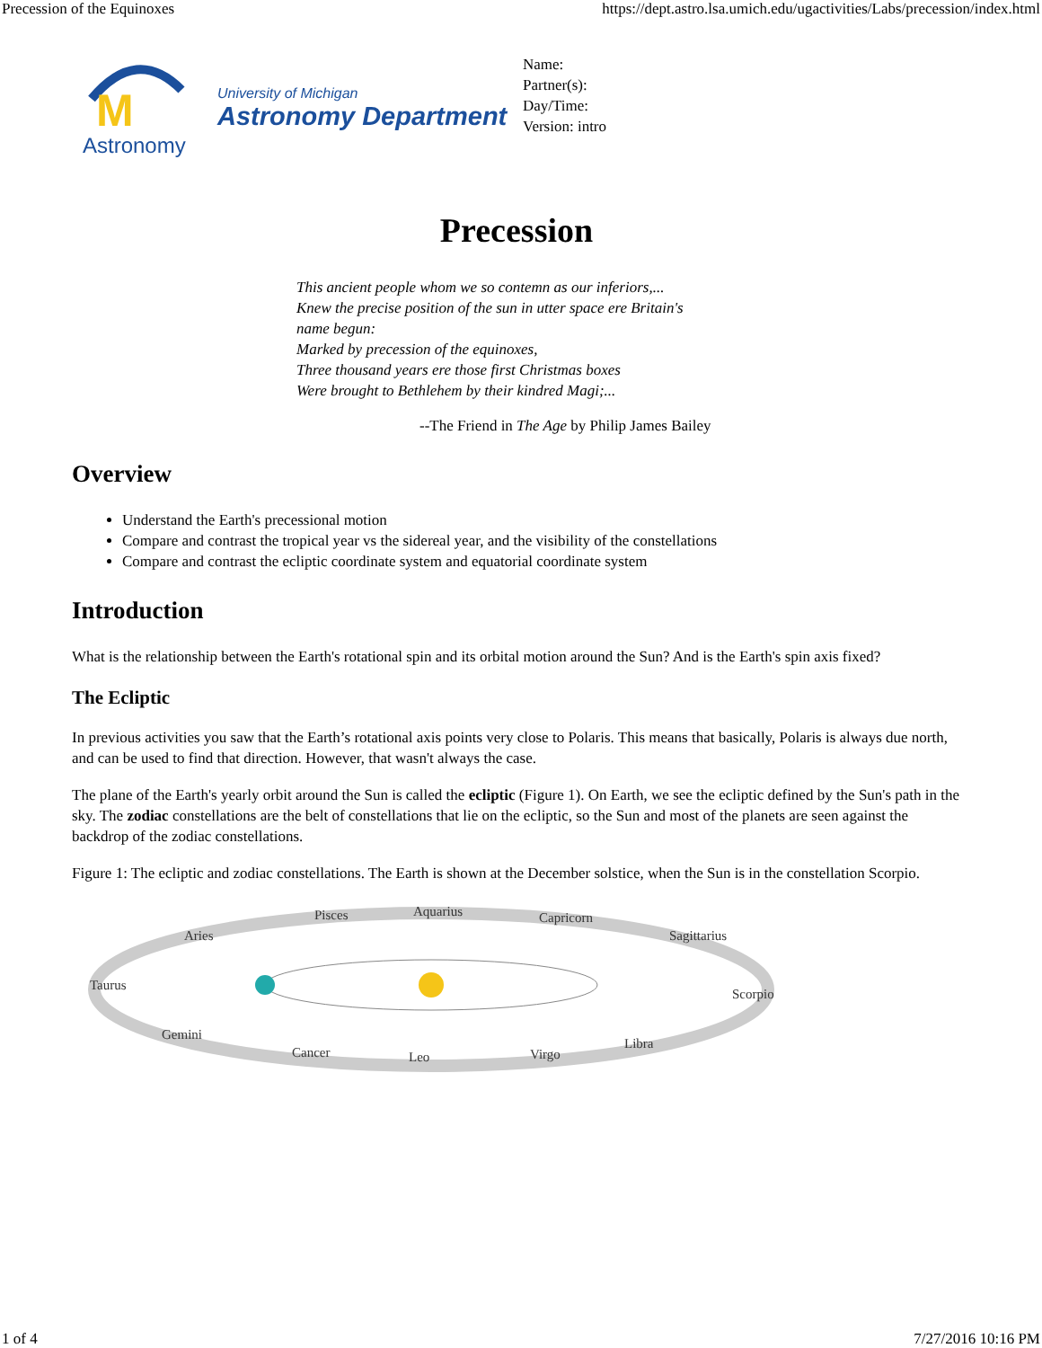Precession of the Equinoxes https://dept.astro.lsa.umich.edu/ugactivities/Labs/precession/index.html
M
Astronomy
University of Michigan
Astronomy Department
Name:
Partner(s):
Day/Time:
Version: intro
Precession
This ancient people whom we so contemn as our inferiors,...
Knew the precise position of the sun in utter space ere Britain's
name begun:
Marked by precession of the equinoxes,
Three thousand years ere those first Christmas boxes
Were brought to Bethlehem by their kindred Magi;...
--The Friend in The Age by Philip James Bailey
Overview
Understand the Earth's precessional motion
Compare and contrast the tropical year vs the sidereal year, and the visibility of the constellations
Compare and contrast the ecliptic coordinate system and equatorial coordinate system
Introduction
What is the relationship between the Earth's rotational spin and its orbital motion around the Sun? And is the Earth's spin axis fixed?
The Ecliptic
In previous activities you saw that the Earth’s rotational axis points very close to Polaris. This means that basically, Polaris is always due north, and can be used to find that direction. However, that wasn't always the case.
The plane of the Earth's yearly orbit around the Sun is called the ecliptic (Figure 1). On Earth, we see the ecliptic defined by the Sun's path in the sky. The zodiac constellations are the belt of constellations that lie on the ecliptic, so the Sun and most of the planets are seen against the backdrop of the zodiac constellations.
Figure 1: The ecliptic and zodiac constellations. The Earth is shown at the December solstice, when the Sun is in the constellation Scorpio.
Aries
Pisces
Aquarius
Capricorn
Sagittarius
Scorpio
Libra
Virgo
Leo
Cancer
Gemini
Taurus
1 of 4 7/27/2016 10:16 PM